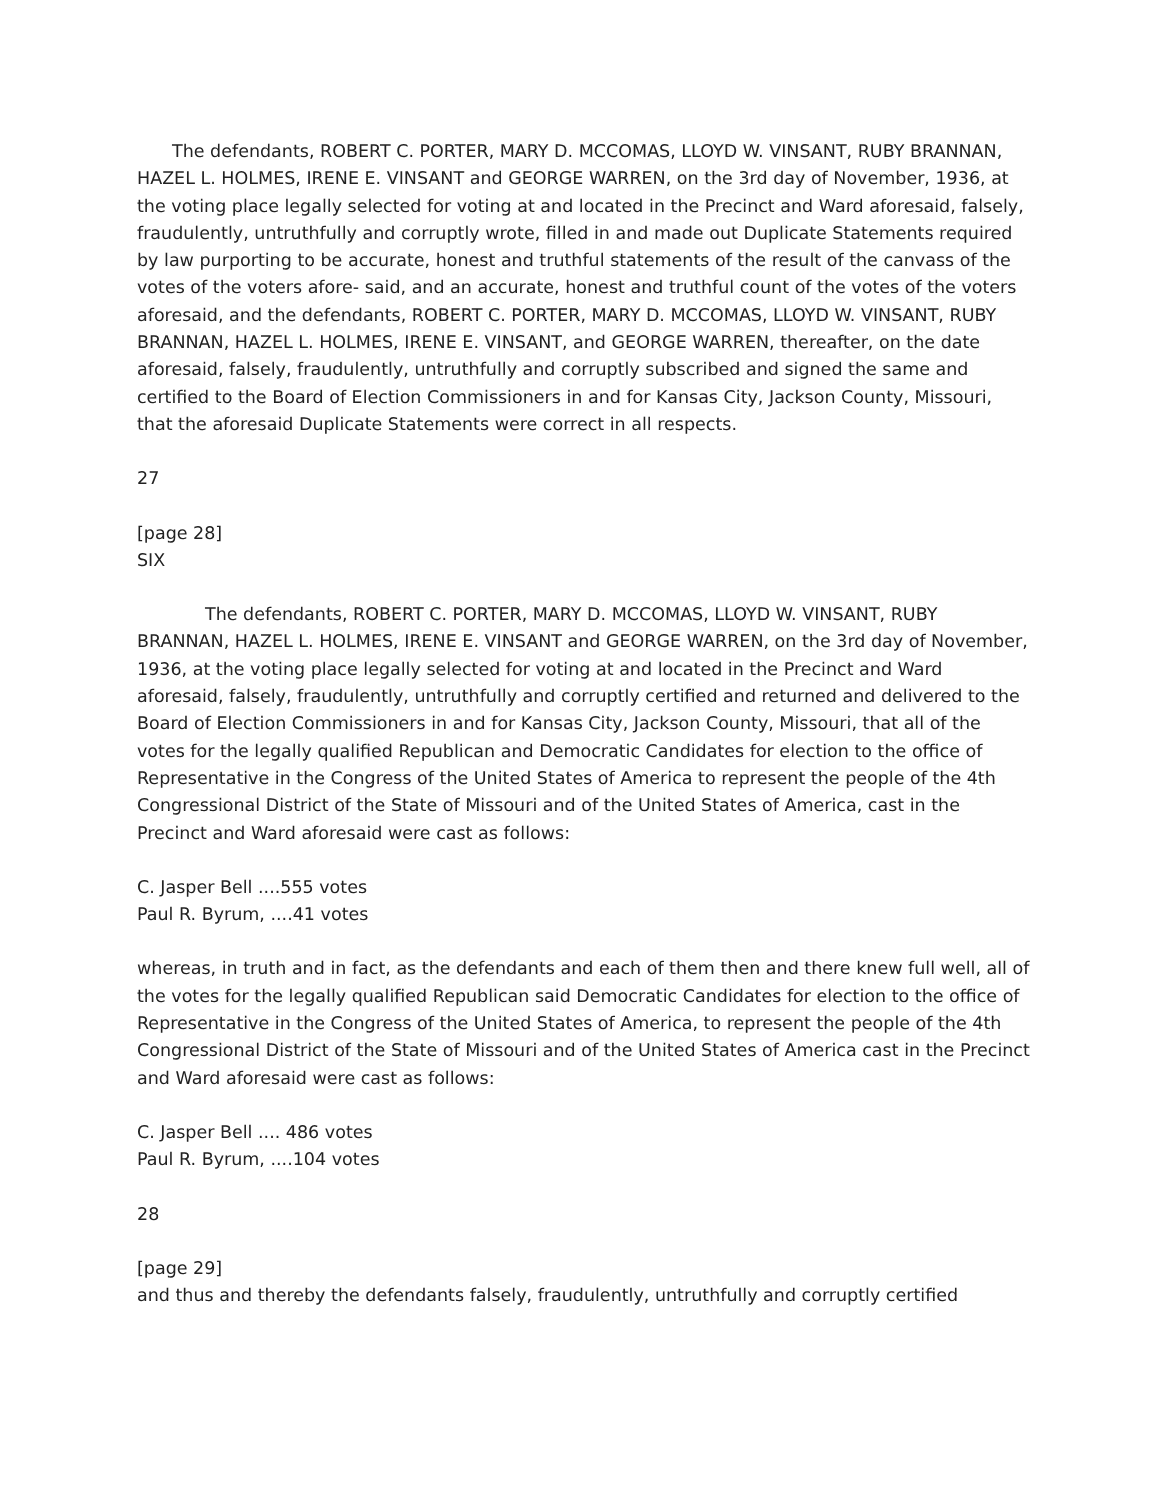The defendants, ROBERT C. PORTER, MARY D. MCCOMAS, LLOYD W. VINSANT, RUBY BRANNAN, HAZEL L. HOLMES, IRENE E. VINSANT and GEORGE WARREN, on the 3rd day of November, 1936, at the voting place legally selected for voting at and located in the Precinct and Ward aforesaid, falsely, fraudulently, untruthfully and corruptly wrote, filled in and made out Duplicate Statements required by law purporting to be accurate, honest and truthful statements of the result of the canvass of the votes of the voters afore- said, and an accurate, honest and truthful count of the votes of the voters aforesaid, and the defendants, ROBERT C. PORTER, MARY D. MCCOMAS, LLOYD W. VINSANT, RUBY BRANNAN, HAZEL L. HOLMES, IRENE E. VINSANT, and GEORGE WARREN, thereafter, on the date aforesaid, falsely, fraudulently, untruthfully and corruptly subscribed and signed the same and certified to the Board of Election Commissioners in and for Kansas City, Jackson County, Missouri, that the aforesaid Duplicate Statements were correct in all respects.
27
[page 28]
SIX
The defendants, ROBERT C. PORTER, MARY D. MCCOMAS, LLOYD W. VINSANT, RUBY BRANNAN, HAZEL L. HOLMES, IRENE E. VINSANT and GEORGE WARREN, on the 3rd day of November, 1936, at the voting place legally selected for voting at and located in the Precinct and Ward aforesaid, falsely, fraudulently, untruthfully and corruptly certified and returned and delivered to the Board of Election Commissioners in and for Kansas City, Jackson County, Missouri, that all of the votes for the legally qualified Republican and Democratic Candidates for election to the office of Representative in the Congress of the United States of America to represent the people of the 4th Congressional District of the State of Missouri and of the United States of America, cast in the Precinct and Ward aforesaid were cast as follows:
C. Jasper Bell ....555 votes
Paul R. Byrum, ....41 votes
whereas, in truth and in fact, as the defendants and each of them then and there knew full well, all of the votes for the legally qualified Republican said Democratic Candidates for election to the office of Representative in the Congress of the United States of America, to represent the people of the 4th Congressional District of the State of Missouri and of the United States of America cast in the Precinct and Ward aforesaid were cast as follows:
C. Jasper Bell .... 486 votes
Paul R. Byrum, ....104 votes
28
[page 29]
and thus and thereby the defendants falsely, fraudulently, untruthfully and corruptly certified